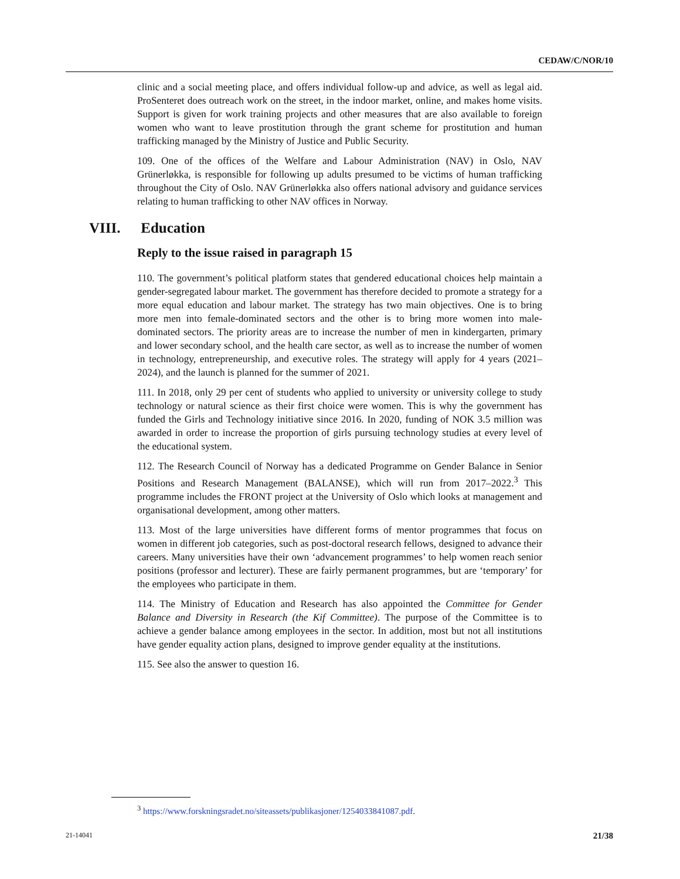CEDAW/C/NOR/10
clinic and a social meeting place, and offers individual follow-up and advice, as well as legal aid. ProSenteret does outreach work on the street, in the indoor market, online, and makes home visits. Support is given for work training projects and other measures that are also available to foreign women who want to leave prostitution through the grant scheme for prostitution and human trafficking managed by the Ministry of Justice and Public Security.
109. One of the offices of the Welfare and Labour Administration (NAV) in Oslo, NAV Grünerløkka, is responsible for following up adults presumed to be victims of human trafficking throughout the City of Oslo. NAV Grünerløkka also offers national advisory and guidance services relating to human trafficking to other NAV offices in Norway.
VIII. Education
Reply to the issue raised in paragraph 15
110. The government’s political platform states that gendered educational choices help maintain a gender-segregated labour market. The government has therefore decided to promote a strategy for a more equal education and labour market. The strategy has two main objectives. One is to bring more men into female-dominated sectors and the other is to bring more women into male-dominated sectors. The priority areas are to increase the number of men in kindergarten, primary and lower secondary school, and the health care sector, as well as to increase the number of women in technology, entrepreneurship, and executive roles. The strategy will apply for 4 years (2021–2024), and the launch is planned for the summer of 2021.
111. In 2018, only 29 per cent of students who applied to university or university college to study technology or natural science as their first choice were women. This is why the government has funded the Girls and Technology initiative since 2016. In 2020, funding of NOK 3.5 million was awarded in order to increase the proportion of girls pursuing technology studies at every level of the educational system.
112. The Research Council of Norway has a dedicated Programme on Gender Balance in Senior Positions and Research Management (BALANSE), which will run from 2017–2022.<sup>3</sup> This programme includes the FRONT project at the University of Oslo which looks at management and organisational development, among other matters.
113. Most of the large universities have different forms of mentor programmes that focus on women in different job categories, such as post-doctoral research fellows, designed to advance their careers. Many universities have their own ‘advancement programmes’ to help women reach senior positions (professor and lecturer). These are fairly permanent programmes, but are ‘temporary’ for the employees who participate in them.
114. The Ministry of Education and Research has also appointed the Committee for Gender Balance and Diversity in Research (the Kif Committee). The purpose of the Committee is to achieve a gender balance among employees in the sector. In addition, most but not all institutions have gender equality action plans, designed to improve gender equality at the institutions.
115. See also the answer to question 16.
<sup>3</sup> https://www.forskningsradet.no/siteassets/publikasjoner/1254033841087.pdf.
21-14041 21/38